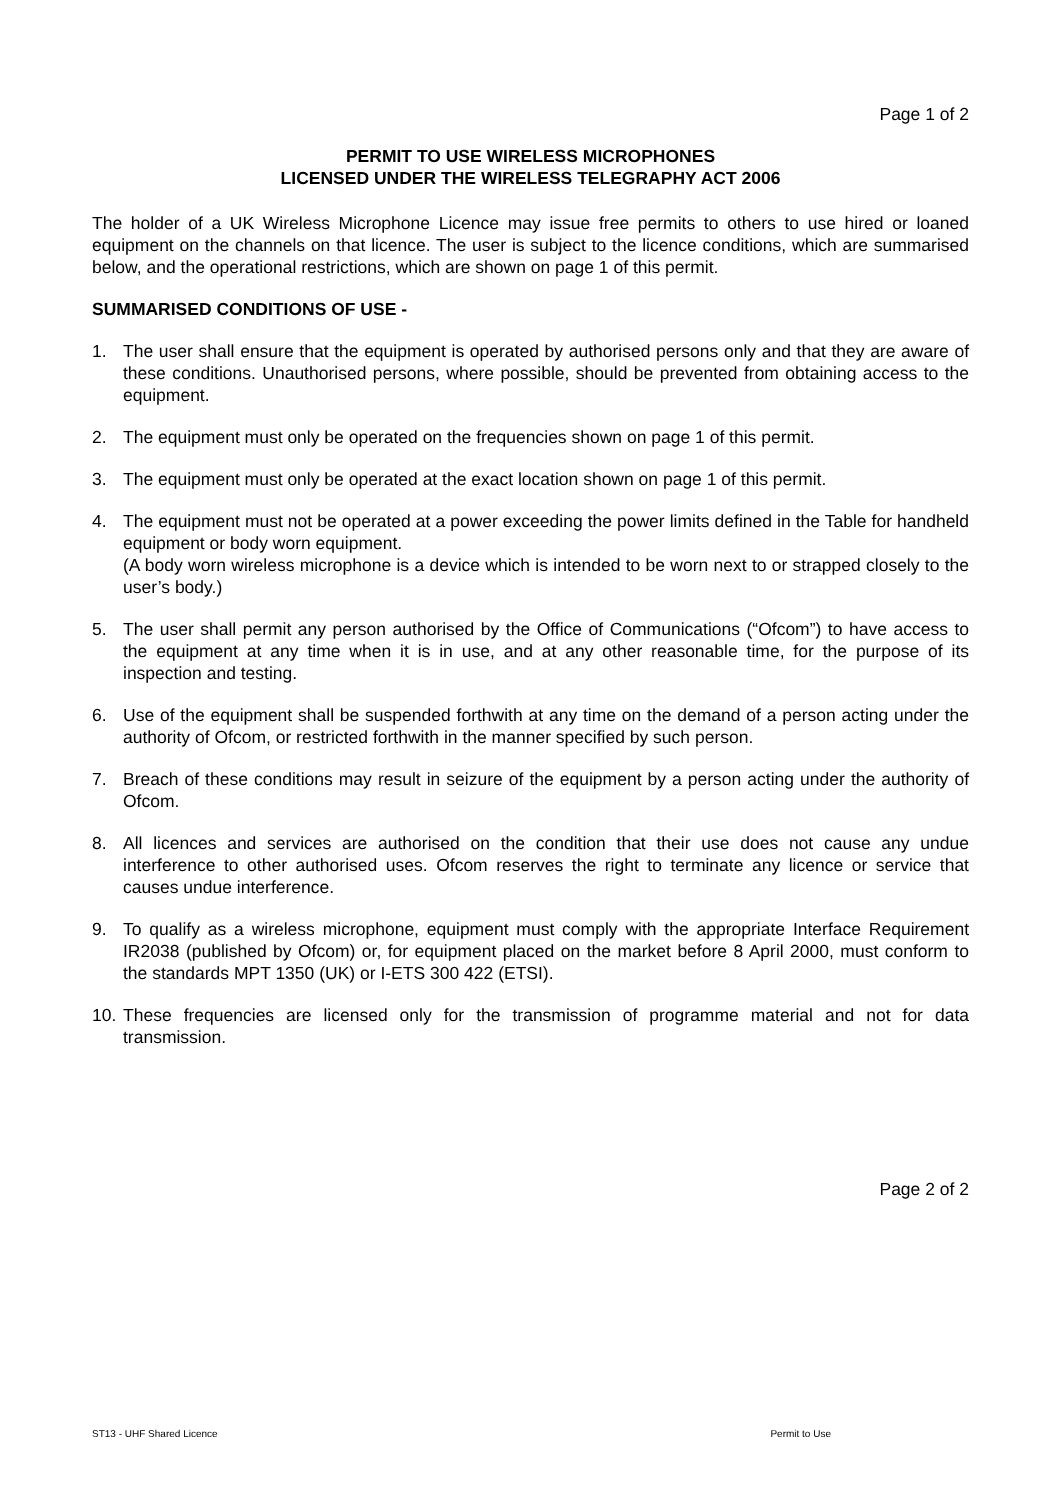Page 1 of 2
PERMIT TO USE WIRELESS MICROPHONES
LICENSED UNDER THE WIRELESS TELEGRAPHY ACT 2006
The holder of a UK Wireless Microphone Licence may issue free permits to others to use hired or loaned equipment on the channels on that licence. The user is subject to the licence conditions, which are summarised below, and the operational restrictions, which are shown on page 1 of this permit.
SUMMARISED CONDITIONS OF USE -
1. The user shall ensure that the equipment is operated by authorised persons only and that they are aware of these conditions. Unauthorised persons, where possible, should be prevented from obtaining access to the equipment.
2. The equipment must only be operated on the frequencies shown on page 1 of this permit.
3. The equipment must only be operated at the exact location shown on page 1 of this permit.
4. The equipment must not be operated at a power exceeding the power limits defined in the Table for handheld equipment or body worn equipment.
(A body worn wireless microphone is a device which is intended to be worn next to or strapped closely to the user’s body.)
5. The user shall permit any person authorised by the Office of Communications (“Ofcom”) to have access to the equipment at any time when it is in use, and at any other reasonable time, for the purpose of its inspection and testing.
6. Use of the equipment shall be suspended forthwith at any time on the demand of a person acting under the authority of Ofcom, or restricted forthwith in the manner specified by such person.
7. Breach of these conditions may result in seizure of the equipment by a person acting under the authority of Ofcom.
8. All licences and services are authorised on the condition that their use does not cause any undue interference to other authorised uses. Ofcom reserves the right to terminate any licence or service that causes undue interference.
9. To qualify as a wireless microphone, equipment must comply with the appropriate Interface Requirement IR2038 (published by Ofcom) or, for equipment placed on the market before 8 April 2000, must conform to the standards MPT 1350 (UK) or I-ETS 300 422 (ETSI).
10. These frequencies are licensed only for the transmission of programme material and not for data transmission.
Page 2 of 2
ST13 - UHF Shared Licence Permit to Use